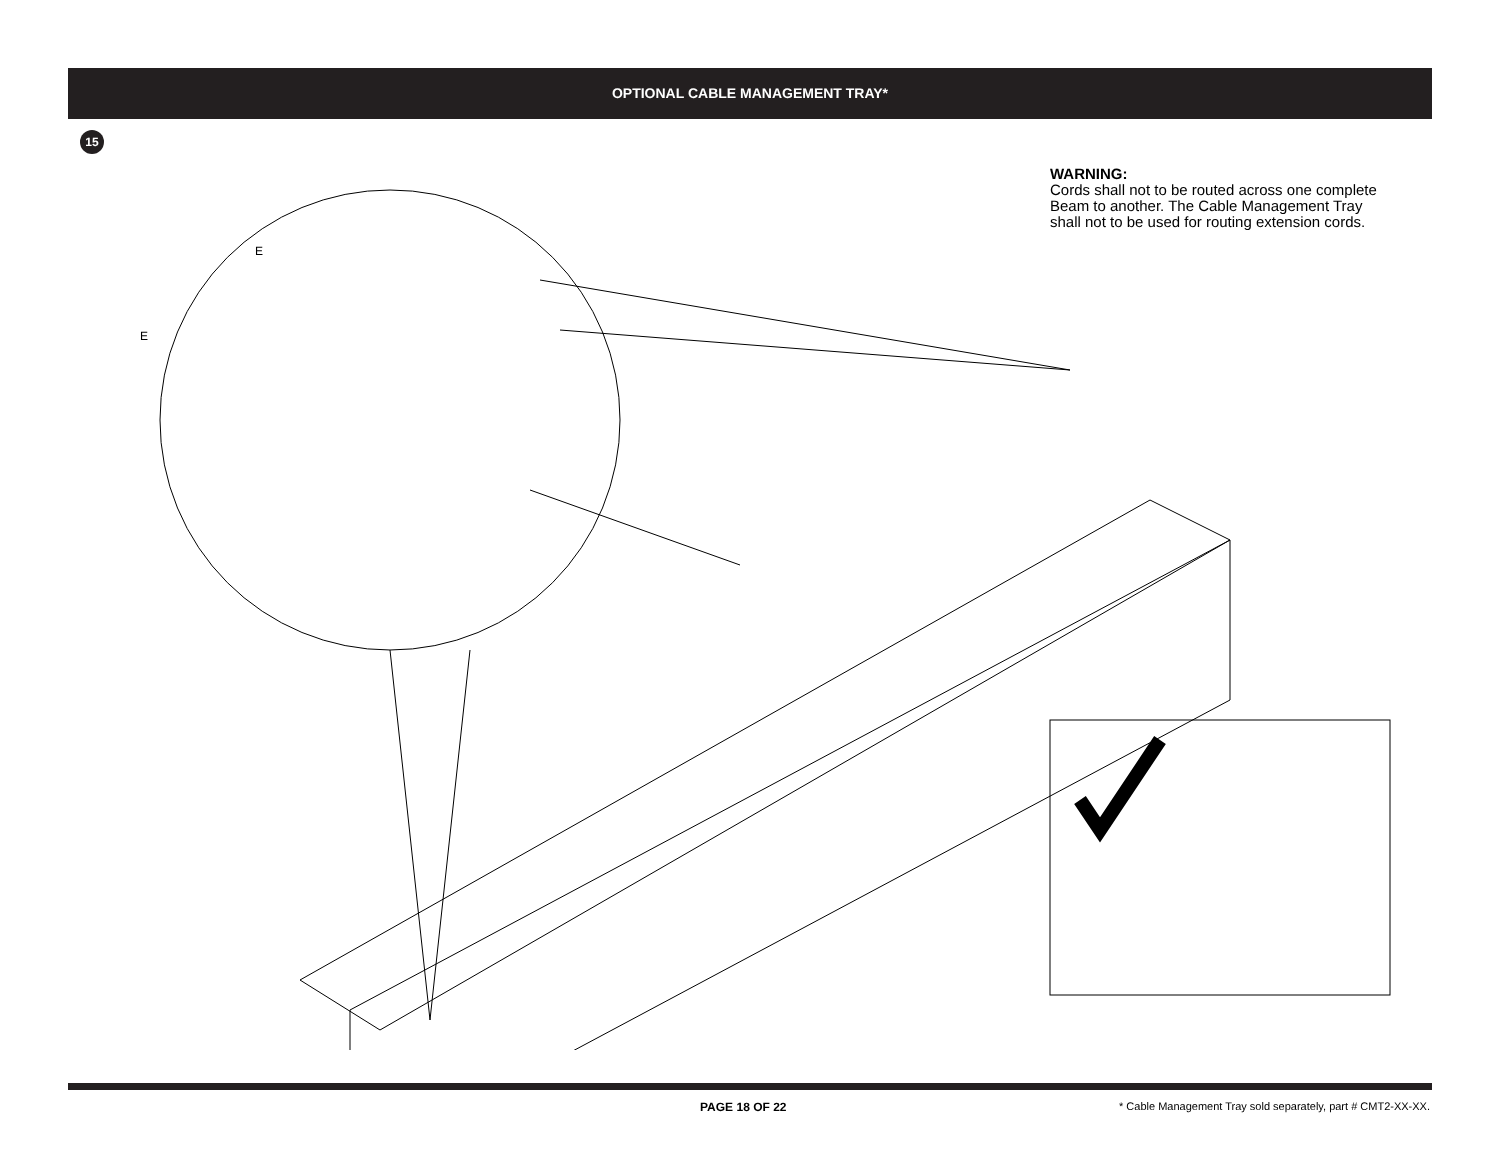OPTIONAL CABLE MANAGEMENT TRAY*
15
WARNING:
Cords shall not to be routed across one complete Beam to another. The Cable Management Tray shall not to be used for routing extension cords.
E
E
PAGE 18 OF 22
* Cable Management Tray sold separately, part # CMT2-XX-XX.